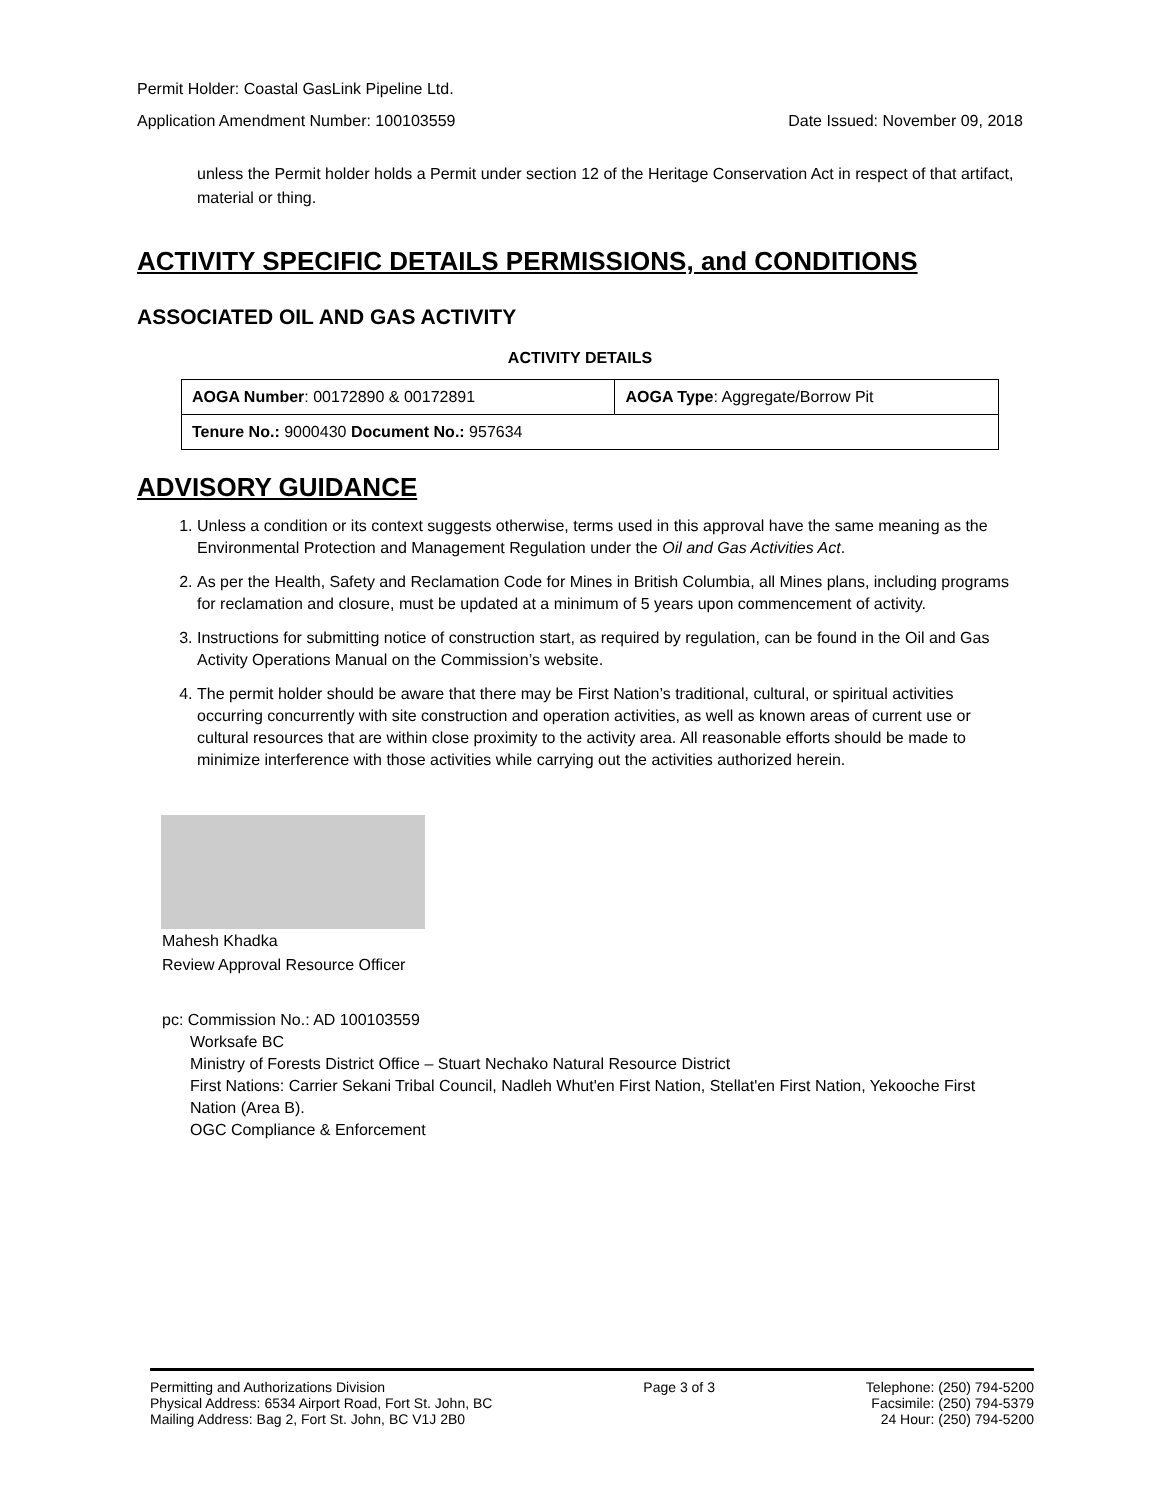Permit Holder: Coastal GasLink Pipeline Ltd.
Application Amendment Number: 100103559 Date Issued: November 09, 2018
unless the Permit holder holds a Permit under section 12 of the Heritage Conservation Act in respect of that artifact, material or thing.
ACTIVITY SPECIFIC DETAILS PERMISSIONS, and CONDITIONS
ASSOCIATED OIL AND GAS ACTIVITY
ACTIVITY DETAILS
| AOGA Number : 00172890 & 00172891 | AOGA Type : Aggregate/Borrow Pit |
| Tenure No.: 9000430 Document No.: 957634 | |
ADVISORY GUIDANCE
1. Unless a condition or its context suggests otherwise, terms used in this approval have the same meaning as the Environmental Protection and Management Regulation under the Oil and Gas Activities Act.
2. As per the Health, Safety and Reclamation Code for Mines in British Columbia, all Mines plans, including programs for reclamation and closure, must be updated at a minimum of 5 years upon commencement of activity.
3. Instructions for submitting notice of construction start, as required by regulation, can be found in the Oil and Gas Activity Operations Manual on the Commission’s website.
4. The permit holder should be aware that there may be First Nation’s traditional, cultural, or spiritual activities occurring concurrently with site construction and operation activities, as well as known areas of current use or cultural resources that are within close proximity to the activity area. All reasonable efforts should be made to minimize interference with those activities while carrying out the activities authorized herein.
Mahesh Khadka
Review Approval Resource Officer
pc: Commission No.: AD 100103559
Worksafe BC
Ministry of Forests District Office – Stuart Nechako Natural Resource District
First Nations: Carrier Sekani Tribal Council, Nadleh Whut'en First Nation, Stellat'en First Nation, Yekooche First Nation (Area B).
OGC Compliance & Enforcement
Permitting and Authorizations Division
Physical Address: 6534 Airport Road, Fort St. John, BC
Mailing Address: Bag 2, Fort St. John, BC V1J 2B0
Page 3 of 3 Telephone: (250) 794-5200
Facsimile: (250) 794-5379
24 Hour: (250) 794-5200